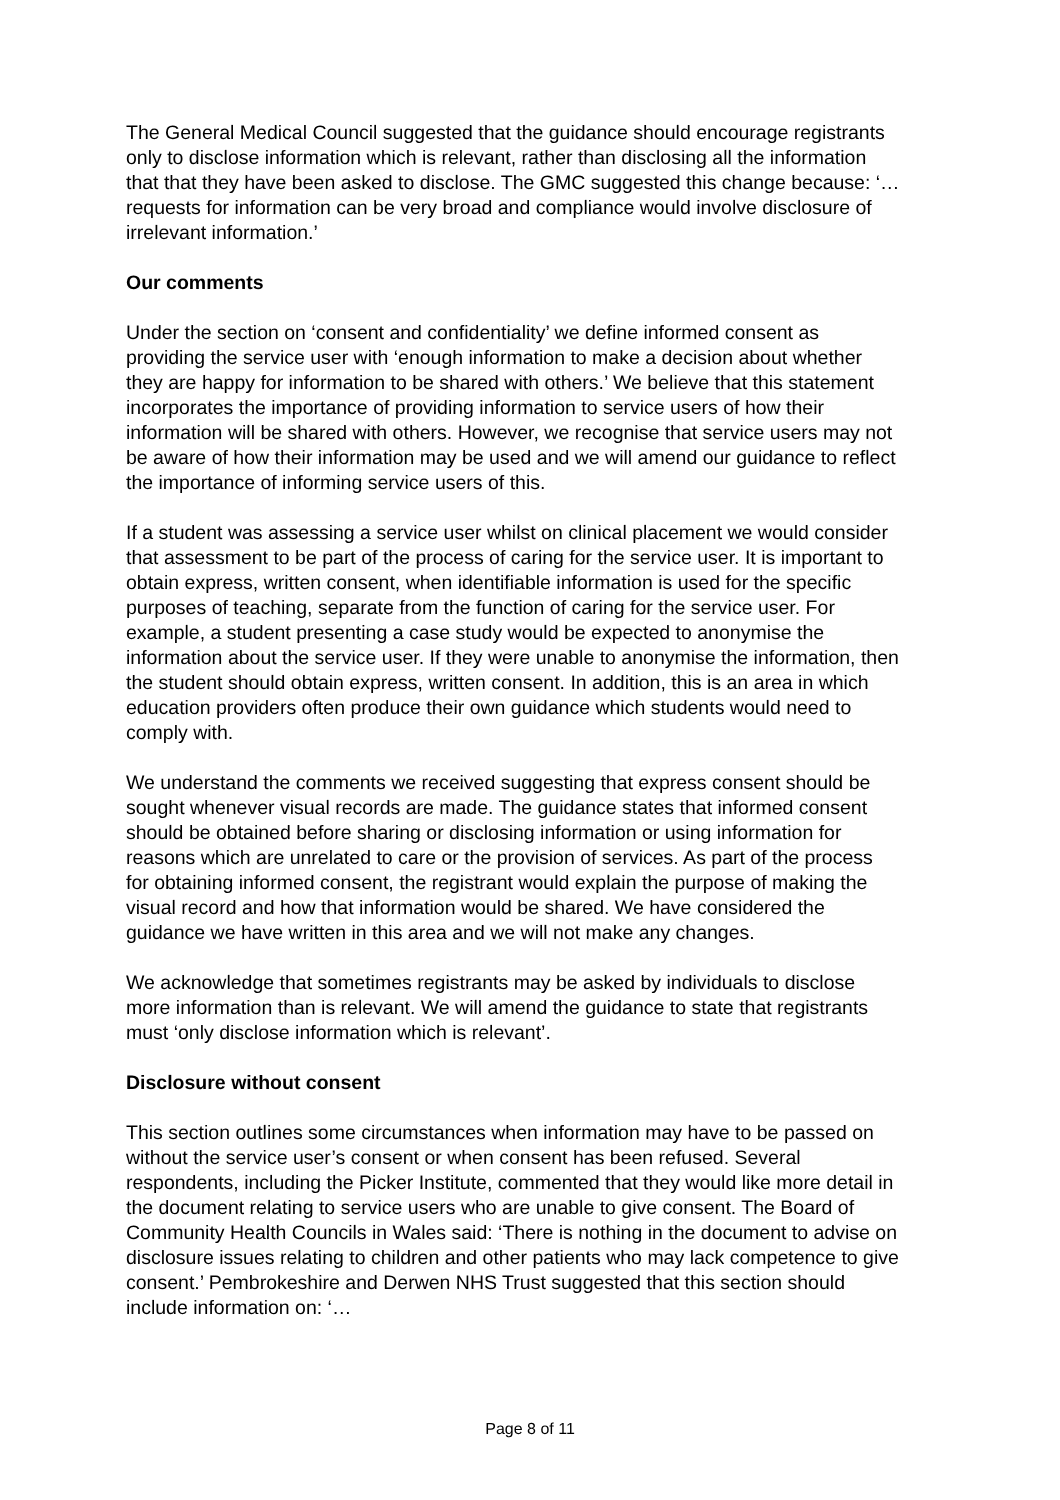The General Medical Council suggested that the guidance should encourage registrants only to disclose information which is relevant, rather than disclosing all the information that that they have been asked to disclose. The GMC suggested this change because: ‘…requests for information can be very broad and compliance would involve disclosure of irrelevant information.’
Our comments
Under the section on ‘consent and confidentiality’ we define informed consent as providing the service user with ‘enough information to make a decision about whether they are happy for information to be shared with others.’ We believe that this statement incorporates the importance of providing information to service users of how their information will be shared with others. However, we recognise that service users may not be aware of how their information may be used and we will amend our guidance to reflect the importance of informing service users of this.
If a student was assessing a service user whilst on clinical placement we would consider that assessment to be part of the process of caring for the service user. It is important to obtain express, written consent, when identifiable information is used for the specific purposes of teaching, separate from the function of caring for the service user. For example, a student presenting a case study would be expected to anonymise the information about the service user. If they were unable to anonymise the information, then the student should obtain express, written consent. In addition, this is an area in which education providers often produce their own guidance which students would need to comply with.
We understand the comments we received suggesting that express consent should be sought whenever visual records are made. The guidance states that informed consent should be obtained before sharing or disclosing information or using information for reasons which are unrelated to care or the provision of services. As part of the process for obtaining informed consent, the registrant would explain the purpose of making the visual record and how that information would be shared. We have considered the guidance we have written in this area and we will not make any changes.
We acknowledge that sometimes registrants may be asked by individuals to disclose more information than is relevant. We will amend the guidance to state that registrants must ‘only disclose information which is relevant’.
Disclosure without consent
This section outlines some circumstances when information may have to be passed on without the service user’s consent or when consent has been refused. Several respondents, including the Picker Institute, commented that they would like more detail in the document relating to service users who are unable to give consent. The Board of Community Health Councils in Wales said: ‘There is nothing in the document to advise on disclosure issues relating to children and other patients who may lack competence to give consent.’ Pembrokeshire and Derwen NHS Trust suggested that this section should include information on: ‘…
Page 8 of 11